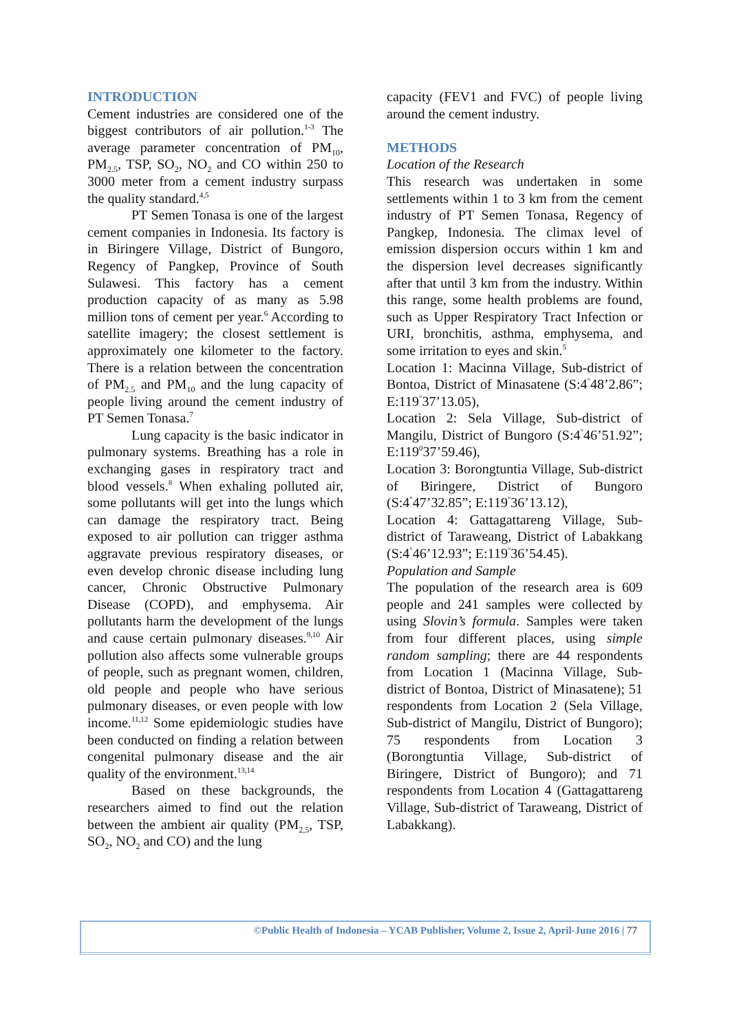INTRODUCTION
Cement industries are considered one of the biggest contributors of air pollution.<sup>1-3</sup> The average parameter concentration of PM<sub>10</sub>, PM<sub>2.5</sub>, TSP, SO<sub>2</sub>, NO<sub>2</sub> and CO within 250 to 3000 meter from a cement industry surpass the quality standard.<sup>4,5</sup>
PT Semen Tonasa is one of the largest cement companies in Indonesia. Its factory is in Biringere Village, District of Bungoro, Regency of Pangkep, Province of South Sulawesi. This factory has a cement production capacity of as many as 5.98 million tons of cement per year.<sup>6</sup> According to satellite imagery; the closest settlement is approximately one kilometer to the factory. There is a relation between the concentration of PM<sub>2.5</sub> and PM<sub>10</sub> and the lung capacity of people living around the cement industry of PT Semen Tonasa.<sup>7</sup>
Lung capacity is the basic indicator in pulmonary systems. Breathing has a role in exchanging gases in respiratory tract and blood vessels.<sup>8</sup> When exhaling polluted air, some pollutants will get into the lungs which can damage the respiratory tract. Being exposed to air pollution can trigger asthma aggravate previous respiratory diseases, or even develop chronic disease including lung cancer, Chronic Obstructive Pulmonary Disease (COPD), and emphysema. Air pollutants harm the development of the lungs and cause certain pulmonary diseases.<sup>9,10</sup> Air pollution also affects some vulnerable groups of people, such as pregnant women, children, old people and people who have serious pulmonary diseases, or even people with low income.<sup>11,12</sup> Some epidemiologic studies have been conducted on finding a relation between congenital pulmonary disease and the air quality of the environment.<sup>13,14</sup>
Based on these backgrounds, the researchers aimed to find out the relation between the ambient air quality (PM<sub>2,5</sub>, TSP, SO<sub>2</sub>, NO<sub>2</sub> and CO) and the lung
capacity (FEV1 and FVC) of people living around the cement industry.
METHODS
Location of the Research
This research was undertaken in some settlements within 1 to 3 km from the cement industry of PT Semen Tonasa, Regency of Pangkep, Indonesia. The climax level of emission dispersion occurs within 1 km and the dispersion level decreases significantly after that until 3 km from the industry. Within this range, some health problems are found, such as Upper Respiratory Tract Infection or URI, bronchitis, asthma, emphysema, and some irritation to eyes and skin.<sup>5</sup>
Location 1: Macinna Village, Sub-district of Bontoa, District of Minasatene (S:4<sup>°</sup>48’2.86”; E:119<sup>°</sup>37’13.05),
Location 2: Sela Village, Sub-district of Mangilu, District of Bungoro (S:4<sup>°</sup>46’51.92”; E:119<sup>0</sup>37’59.46),
Location 3: Borongtuntia Village, Sub-district of Biringere, District of Bungoro (S:4<sup>°</sup>47’32.85”; E:119<sup>°</sup>36’13.12),
Location 4: Gattagattareng Village, Sub-district of Taraweang, District of Labakkang (S:4<sup>°</sup>46’12.93”; E:119<sup>°</sup>36’54.45).
Population and Sample
The population of the research area is 609 people and 241 samples were collected by using Slovin’s formula. Samples were taken from four different places, using simple random sampling; there are 44 respondents from Location 1 (Macinna Village, Sub-district of Bontoa, District of Minasatene); 51 respondents from Location 2 (Sela Village, Sub-district of Mangilu, District of Bungoro); 75 respondents from Location 3 (Borongtuntia Village, Sub-district of Biringere, District of Bungoro); and 71 respondents from Location 4 (Gattagattareng Village, Sub-district of Taraweang, District of Labakkang).
©Public Health of Indonesia – YCAB Publisher, Volume 2, Issue 2, April-June 2016 | 77